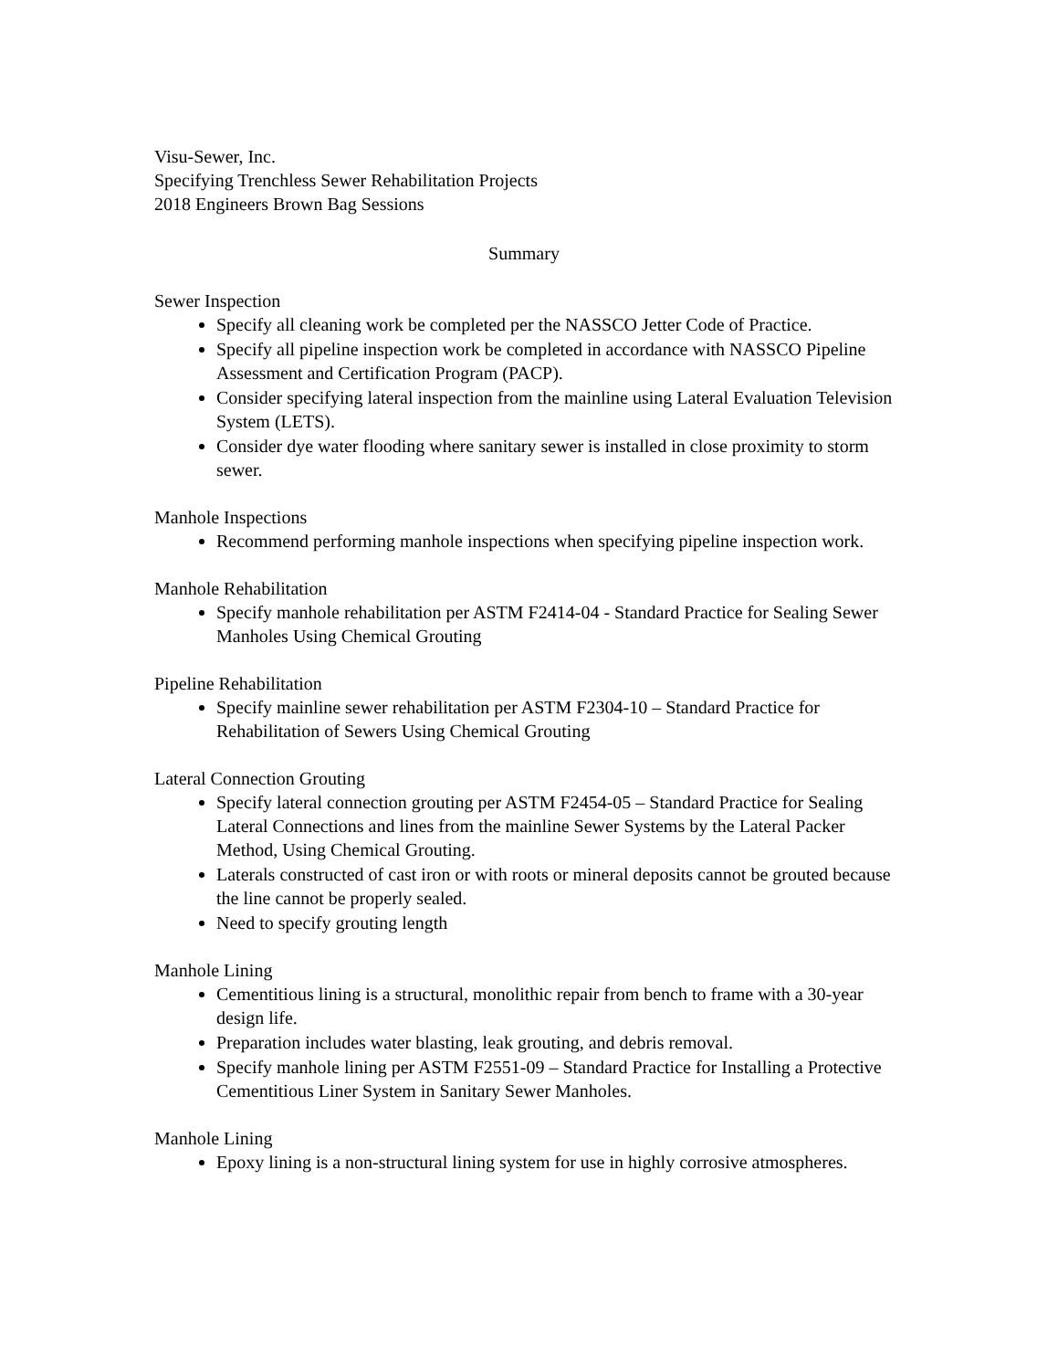Visu-Sewer, Inc.
Specifying Trenchless Sewer Rehabilitation Projects
2018 Engineers Brown Bag Sessions
Summary
Sewer Inspection
Specify all cleaning work be completed per the NASSCO Jetter Code of Practice.
Specify all pipeline inspection work be completed in accordance with NASSCO Pipeline Assessment and Certification Program (PACP).
Consider specifying lateral inspection from the mainline using Lateral Evaluation Television System (LETS).
Consider dye water flooding where sanitary sewer is installed in close proximity to storm sewer.
Manhole Inspections
Recommend performing manhole inspections when specifying pipeline inspection work.
Manhole Rehabilitation
Specify manhole rehabilitation per ASTM F2414-04 - Standard Practice for Sealing Sewer Manholes Using Chemical Grouting
Pipeline Rehabilitation
Specify mainline sewer rehabilitation per ASTM F2304-10 – Standard Practice for Rehabilitation of Sewers Using Chemical Grouting
Lateral Connection Grouting
Specify lateral connection grouting per ASTM F2454-05 – Standard Practice for Sealing Lateral Connections and lines from the mainline Sewer Systems by the Lateral Packer Method, Using Chemical Grouting.
Laterals constructed of cast iron or with roots or mineral deposits cannot be grouted because the line cannot be properly sealed.
Need to specify grouting length
Manhole Lining
Cementitious lining is a structural, monolithic repair from bench to frame with a 30-year design life.
Preparation includes water blasting, leak grouting, and debris removal.
Specify manhole lining per ASTM F2551-09 – Standard Practice for Installing a Protective Cementitious Liner System in Sanitary Sewer Manholes.
Manhole Lining
Epoxy lining is a non-structural lining system for use in highly corrosive atmospheres.